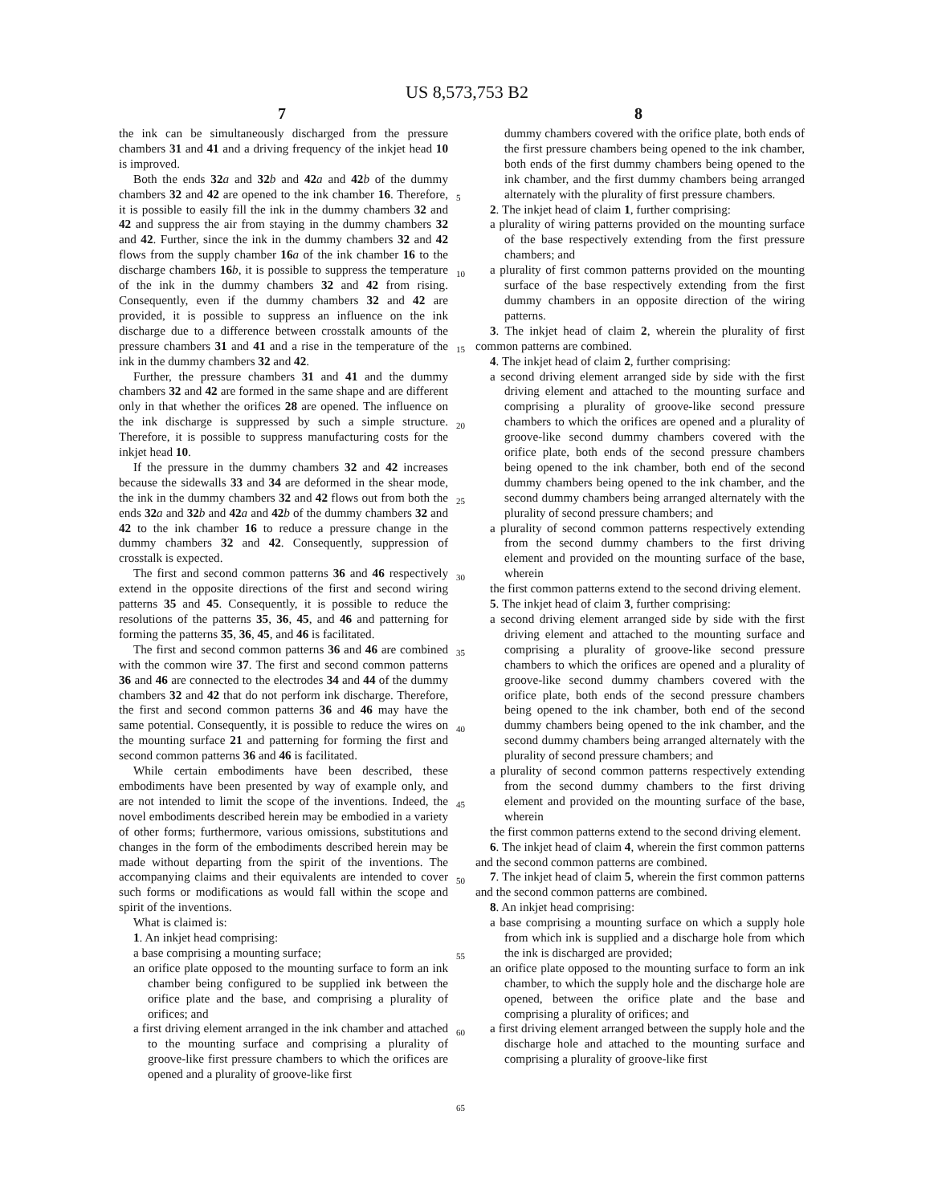US 8,573,753 B2
7 8
the ink can be simultaneously discharged from the pressure chambers 31 and 41 and a driving frequency of the inkjet head 10 is improved.
Both the ends 32 a and 32 b and 42 a and 42 b of the dummy chambers 32 and 42 are opened to the ink chamber 16. Therefore, it is possible to easily fill the ink in the dummy chambers 32 and 42 and suppress the air from staying in the dummy chambers 32 and 42. Further, since the ink in the dummy chambers 32 and 42 flows from the supply chamber 16 a of the ink chamber 16 to the discharge chambers 16 b, it is possible to suppress the temperature of the ink in the dummy chambers 32 and 42 from rising. Consequently, even if the dummy chambers 32 and 42 are provided, it is possible to suppress an influence on the ink discharge due to a difference between crosstalk amounts of the pressure chambers 31 and 41 and a rise in the temperature of the ink in the dummy chambers 32 and 42.
Further, the pressure chambers 31 and 41 and the dummy chambers 32 and 42 are formed in the same shape and are different only in that whether the orifices 28 are opened. The influence on the ink discharge is suppressed by such a simple structure. Therefore, it is possible to suppress manufacturing costs for the inkjet head 10.
If the pressure in the dummy chambers 32 and 42 increases because the sidewalls 33 and 34 are deformed in the shear mode, the ink in the dummy chambers 32 and 42 flows out from both the ends 32 a and 32 b and 42 a and 42 b of the dummy chambers 32 and 42 to the ink chamber 16 to reduce a pressure change in the dummy chambers 32 and 42. Consequently, suppression of crosstalk is expected.
The first and second common patterns 36 and 46 respectively extend in the opposite directions of the first and second wiring patterns 35 and 45. Consequently, it is possible to reduce the resolutions of the patterns 35, 36, 45, and 46 and patterning for forming the patterns 35, 36, 45, and 46 is facilitated.
The first and second common patterns 36 and 46 are combined with the common wire 37. The first and second common patterns 36 and 46 are connected to the electrodes 34 and 44 of the dummy chambers 32 and 42 that do not perform ink discharge. Therefore, the first and second common patterns 36 and 46 may have the same potential. Consequently, it is possible to reduce the wires on the mounting surface 21 and patterning for forming the first and second common patterns 36 and 46 is facilitated.
While certain embodiments have been described, these embodiments have been presented by way of example only, and are not intended to limit the scope of the inventions. Indeed, the novel embodiments described herein may be embodied in a variety of other forms; furthermore, various omissions, substitutions and changes in the form of the embodiments described herein may be made without departing from the spirit of the inventions. The accompanying claims and their equivalents are intended to cover such forms or modifications as would fall within the scope and spirit of the inventions.
What is claimed is:
1. An inkjet head comprising:
a base comprising a mounting surface;
an orifice plate opposed to the mounting surface to form an ink chamber being configured to be supplied ink between the orifice plate and the base, and comprising a plurality of orifices; and
a first driving element arranged in the ink chamber and attached to the mounting surface and comprising a plurality of groove-like first pressure chambers to which the orifices are opened and a plurality of groove-like first
5
10
15
20
25
30
35
40
45
50
55
60
65
dummy chambers covered with the orifice plate, both ends of the first pressure chambers being opened to the ink chamber, both ends of the first dummy chambers being opened to the ink chamber, and the first dummy chambers being arranged alternately with the plurality of first pressure chambers.
2. The inkjet head of claim 1, further comprising:
a plurality of wiring patterns provided on the mounting surface of the base respectively extending from the first pressure chambers; and
a plurality of first common patterns provided on the mounting surface of the base respectively extending from the first dummy chambers in an opposite direction of the wiring patterns.
3. The inkjet head of claim 2, wherein the plurality of first common patterns are combined.
4. The inkjet head of claim 2, further comprising:
a second driving element arranged side by side with the first driving element and attached to the mounting surface and comprising a plurality of groove-like second pressure chambers to which the orifices are opened and a plurality of groove-like second dummy chambers covered with the orifice plate, both ends of the second pressure chambers being opened to the ink chamber, both end of the second dummy chambers being opened to the ink chamber, and the second dummy chambers being arranged alternately with the plurality of second pressure chambers; and
a plurality of second common patterns respectively extending from the second dummy chambers to the first driving element and provided on the mounting surface of the base, wherein
the first common patterns extend to the second driving element.
5. The inkjet head of claim 3, further comprising:
a second driving element arranged side by side with the first driving element and attached to the mounting surface and comprising a plurality of groove-like second pressure chambers to which the orifices are opened and a plurality of groove-like second dummy chambers covered with the orifice plate, both ends of the second pressure chambers being opened to the ink chamber, both end of the second dummy chambers being opened to the ink chamber, and the second dummy chambers being arranged alternately with the plurality of second pressure chambers; and
a plurality of second common patterns respectively extending from the second dummy chambers to the first driving element and provided on the mounting surface of the base, wherein
the first common patterns extend to the second driving element.
6. The inkjet head of claim 4, wherein the first common patterns and the second common patterns are combined.
7. The inkjet head of claim 5, wherein the first common patterns and the second common patterns are combined.
8. An inkjet head comprising:
a base comprising a mounting surface on which a supply hole from which ink is supplied and a discharge hole from which the ink is discharged are provided;
an orifice plate opposed to the mounting surface to form an ink chamber, to which the supply hole and the discharge hole are opened, between the orifice plate and the base and comprising a plurality of orifices; and
a first driving element arranged between the supply hole and the discharge hole and attached to the mounting surface and comprising a plurality of groove-like first